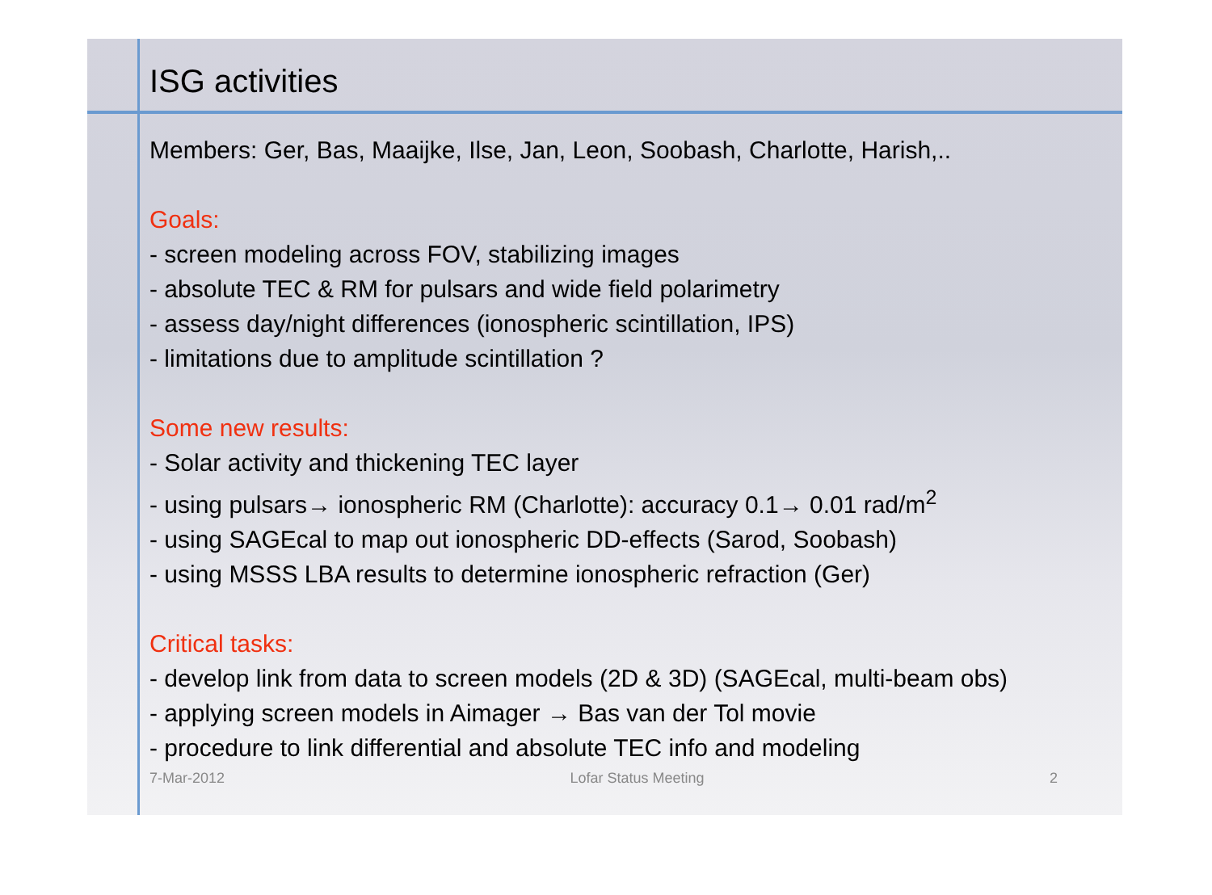ISG activities
Members: Ger, Bas, Maaijke, Ilse, Jan, Leon, Soobash, Charlotte, Harish,..
Goals:
- screen modeling across FOV, stabilizing images
- absolute TEC & RM for pulsars and wide field polarimetry
- assess day/night differences (ionospheric scintillation, IPS)
- limitations due to amplitude scintillation ?
Some new results:
- Solar activity and thickening TEC layer
- using pulsars→ ionospheric RM (Charlotte): accuracy 0.1→ 0.01 rad/m<sup>2</sup>
- using SAGEcal to map out ionospheric DD-effects (Sarod, Soobash)
- using MSSS LBA results to determine ionospheric refraction (Ger)
Critical tasks:
- develop link from data to screen models (2D & 3D) (SAGEcal, multi-beam obs)
- applying screen models in Aimager → Bas van der Tol movie
- procedure to link differential and absolute TEC info and modeling
7-Mar-2012 Lofar Status Meeting 2